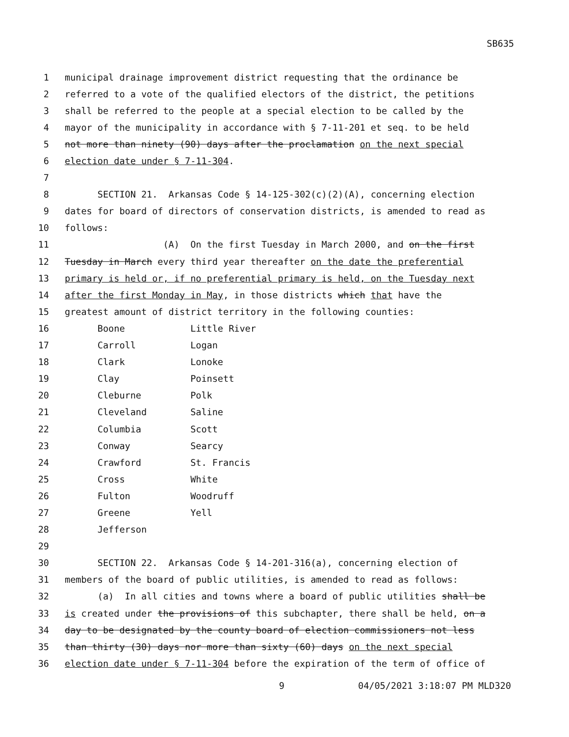SB635
1 municipal drainage improvement district requesting that the ordinance be
2 referred to a vote of the qualified electors of the district, the petitions
3 shall be referred to the people at a special election to be called by the
4 mayor of the municipality in accordance with § 7-11-201 et seq. to be held
5 not more than ninety (90) days after the proclamation on the next special
6 election date under § 7-11-304.
7
8 SECTION 21. Arkansas Code § 14-125-302(c)(2)(A), concerning election
9 dates for board of directors of conservation districts, is amended to read as
10 follows:
11 (A) On the first Tuesday in March 2000, and on the first
12 Tuesday in March every third year thereafter on the date the preferential
13 primary is held or, if no preferential primary is held, on the Tuesday next
14 after the first Monday in May, in those districts which that have the
15 greatest amount of district territory in the following counties:
16 Boone Little River
17 Carroll Logan
18 Clark Lonoke
19 Clay Poinsett
20 Cleburne Polk
21 Cleveland Saline
22 Columbia Scott
23 Conway Searcy
24 Crawford St. Francis
25 Cross White
26 Fulton Woodruff
27 Greene Yell
28 Jefferson
29
30 SECTION 22. Arkansas Code § 14-201-316(a), concerning election of
31 members of the board of public utilities, is amended to read as follows:
32 (a) In all cities and towns where a board of public utilities shall be
33 is created under the provisions of this subchapter, there shall be held, on a
34 day to be designated by the county board of election commissioners not less
35 than thirty (30) days nor more than sixty (60) days on the next special
36 election date under § 7-11-304 before the expiration of the term of office of
9 04/05/2021 3:18:07 PM MLD320